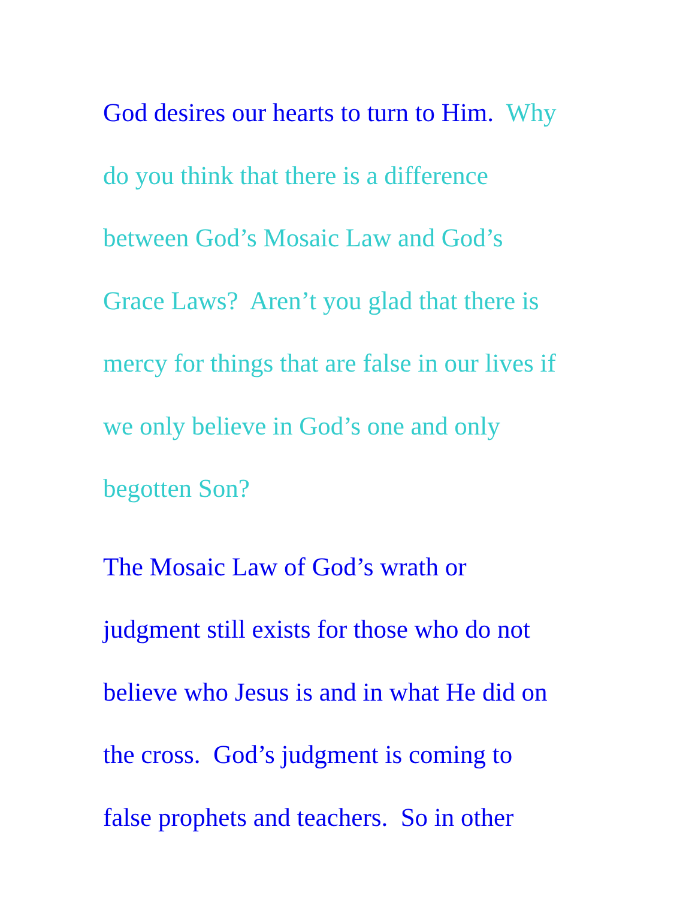God desires our hearts to turn to Him. Why
do you think that there is a difference
between God’s Mosaic Law and God’s
Grace Laws? Aren’t you glad that there is
mercy for things that are false in our lives if
we only believe in God’s one and only
begotten Son?
The Mosaic Law of God’s wrath or
judgment still exists for those who do not
believe who Jesus is and in what He did on
the cross. God’s judgment is coming to
false prophets and teachers. So in other